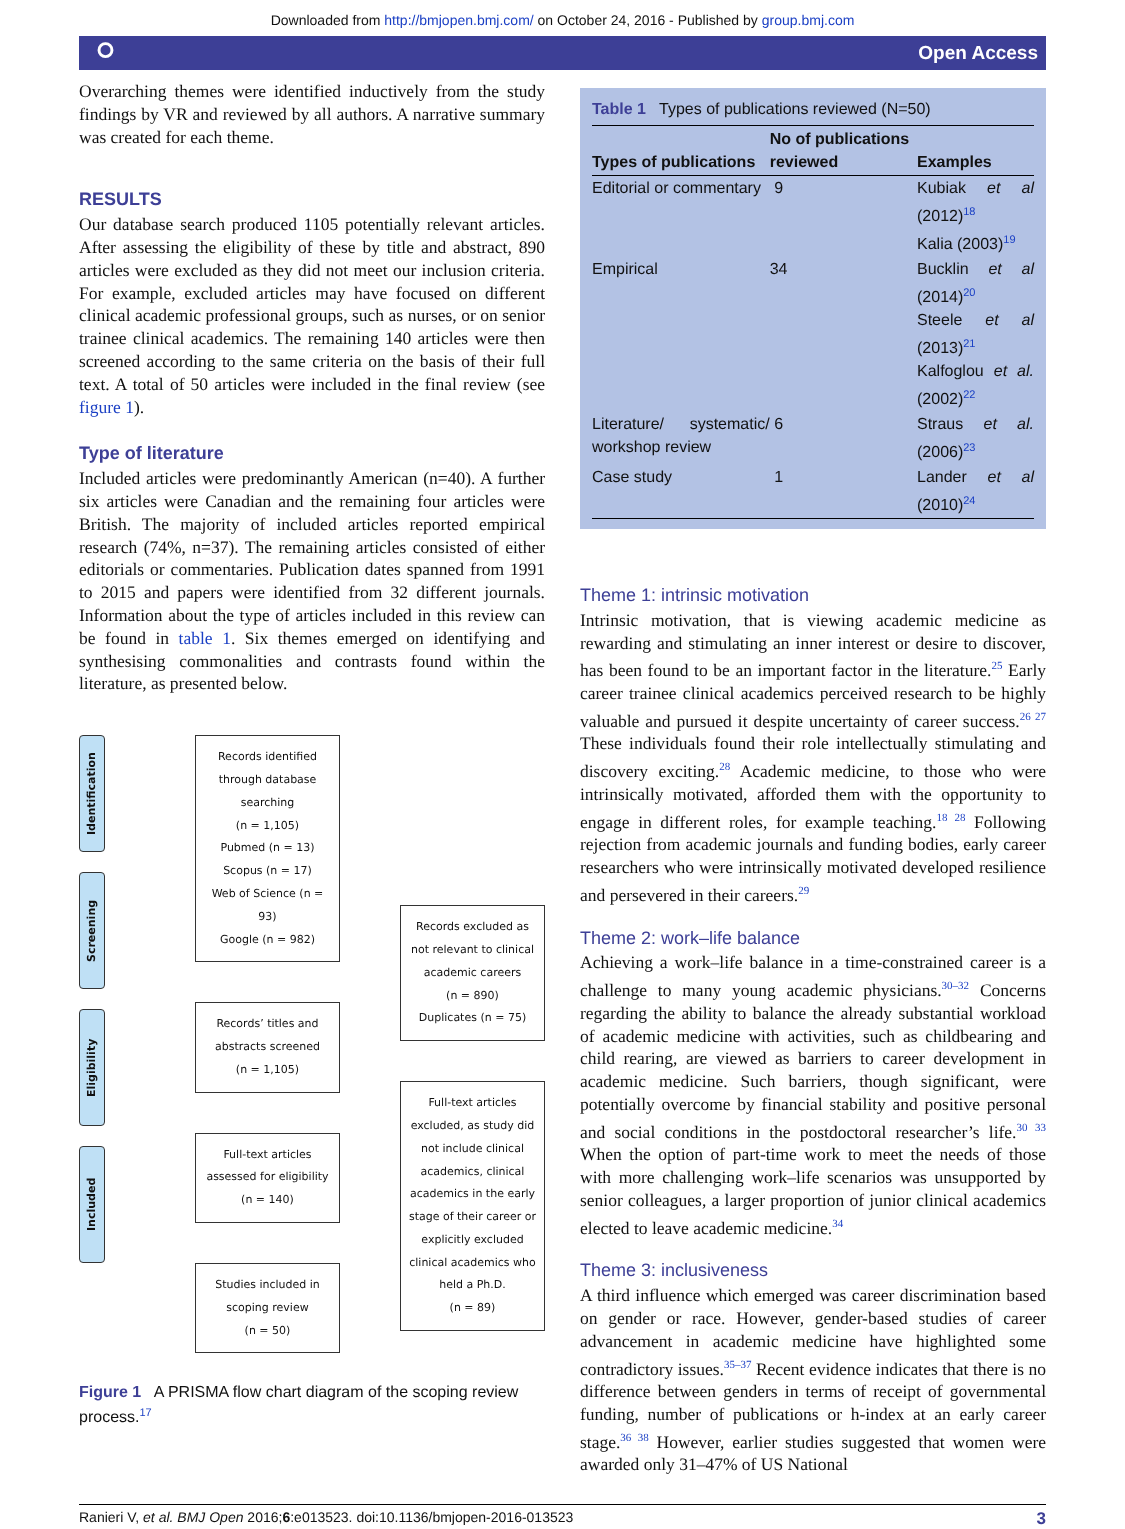Downloaded from http://bmjopen.bmj.com/ on October 24, 2016 - Published by group.bmj.com
⭘ Open Access
Overarching themes were identified inductively from the study findings by VR and reviewed by all authors. A narrative summary was created for each theme.
RESULTS
Our database search produced 1105 potentially relevant articles. After assessing the eligibility of these by title and abstract, 890 articles were excluded as they did not meet our inclusion criteria. For example, excluded articles may have focused on different clinical academic professional groups, such as nurses, or on senior trainee clinical academics. The remaining 140 articles were then screened according to the same criteria on the basis of their full text. A total of 50 articles were included in the final review (see figure 1).
Type of literature
Included articles were predominantly American (n=40). A further six articles were Canadian and the remaining four articles were British. The majority of included articles reported empirical research (74%, n=37). The remaining articles consisted of either editorials or commentaries. Publication dates spanned from 1991 to 2015 and papers were identified from 32 different journals. Information about the type of articles included in this review can be found in table 1. Six themes emerged on identifying and synthesising commonalities and contrasts found within the literature, as presented below.
Identification
Screening
Eligibility
Included
Records identified through database searching
(n = 1,105)
Pubmed (n = 13)
Scopus (n = 17)
Web of Science (n = 93)
Google (n = 982)
Records’ titles and abstracts screened
(n = 1,105)
Full-text articles assessed for eligibility
(n = 140)
Studies included in scoping review
(n = 50)
Records excluded as not relevant to clinical academic careers
(n = 890)
Duplicates (n = 75)
Full-text articles excluded, as study did not include clinical academics, clinical academics in the early stage of their career or explicitly excluded clinical academics who held a Ph.D.
(n = 89)
Figure 1 A PRISMA flow chart diagram of the scoping review process.<sup>17</sup>
Table 1 Types of publications reviewed (N=50)
| Types of publications | No of publications reviewed | Examples |
| --- | --- | --- |
| Editorial or commentary | 9 | Kubiak et al (2012)<sup>18</sup> Kalia (2003)<sup>19</sup> |
| Empirical | 34 | Bucklin et al (2014)<sup>20</sup> Steele et al (2013)<sup>21</sup> Kalfoglou et al. (2002)<sup>22</sup> |
| Literature/ systematic/ workshop review | 6 | Straus et al. (2006)<sup>23</sup> |
| Case study | 1 | Lander et al (2010)<sup>24</sup> |
Theme 1: intrinsic motivation
Intrinsic motivation, that is viewing academic medicine as rewarding and stimulating an inner interest or desire to discover, has been found to be an important factor in the literature.<sup>25</sup> Early career trainee clinical academics perceived research to be highly valuable and pursued it despite uncertainty of career success.<sup>26 27</sup> These individuals found their role intellectually stimulating and discovery exciting.<sup>28</sup> Academic medicine, to those who were intrinsically motivated, afforded them with the opportunity to engage in different roles, for example teaching.<sup>18 28</sup> Following rejection from academic journals and funding bodies, early career researchers who were intrinsically motivated developed resilience and persevered in their careers.<sup>29</sup>
Theme 2: work–life balance
Achieving a work–life balance in a time-constrained career is a challenge to many young academic physicians.<sup>30–32</sup> Concerns regarding the ability to balance the already substantial workload of academic medicine with activities, such as childbearing and child rearing, are viewed as barriers to career development in academic medicine. Such barriers, though significant, were potentially overcome by financial stability and positive personal and social conditions in the postdoctoral researcher’s life.<sup>30 33</sup> When the option of part-time work to meet the needs of those with more challenging work–life scenarios was unsupported by senior colleagues, a larger proportion of junior clinical academics elected to leave academic medicine.<sup>34</sup>
Theme 3: inclusiveness
A third influence which emerged was career discrimination based on gender or race. However, gender-based studies of career advancement in academic medicine have highlighted some contradictory issues.<sup>35–37</sup> Recent evidence indicates that there is no difference between genders in terms of receipt of governmental funding, number of publications or h-index at an early career stage.<sup>36 38</sup> However, earlier studies suggested that women were awarded only 31–47% of US National
Ranieri V, et al. BMJ Open 2016;6:e013523. doi:10.1136/bmjopen-2016-013523 3